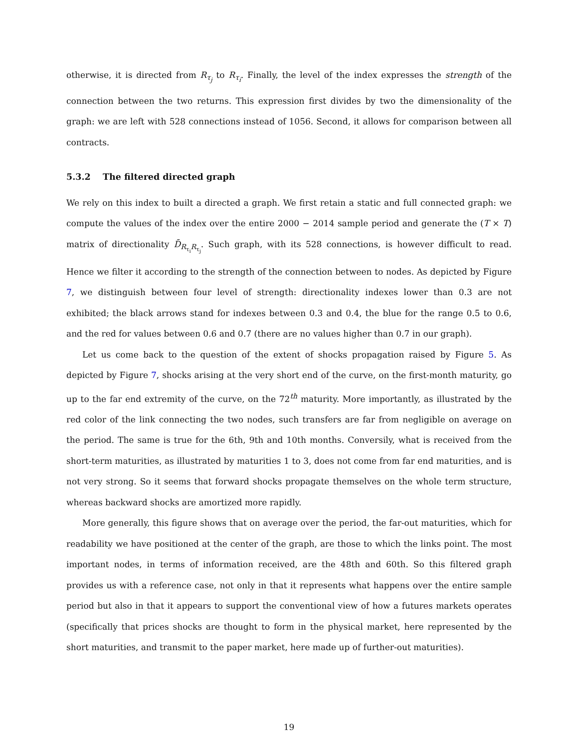otherwise, it is directed from R<sub>τ<sub>j</sub></sub> to R<sub>τ<sub>i</sub></sub>. Finally, the level of the index expresses the strength of the connection between the two returns. This expression first divides by two the dimensionality of the graph: we are left with 528 connections instead of 1056. Second, it allows for comparison between all contracts.
5.3.2 The filtered directed graph
We rely on this index to built a directed a graph. We first retain a static and full connected graph: we compute the values of the index over the entire 2000 − 2014 sample period and generate the (T × T) matrix of directionality D̄<sub>R<sub>τ<sub>i</sub></sub>R<sub>τ<sub>j</sub></sub></sub>. Such graph, with its 528 connections, is however difficult to read. Hence we filter it according to the strength of the connection between to nodes. As depicted by Figure 7, we distinguish between four level of strength: directionality indexes lower than 0.3 are not exhibited; the black arrows stand for indexes between 0.3 and 0.4, the blue for the range 0.5 to 0.6, and the red for values between 0.6 and 0.7 (there are no values higher than 0.7 in our graph).
Let us come back to the question of the extent of shocks propagation raised by Figure 5. As depicted by Figure 7, shocks arising at the very short end of the curve, on the first-month maturity, go up to the far end extremity of the curve, on the 72<sup>th</sup> maturity. More importantly, as illustrated by the red color of the link connecting the two nodes, such transfers are far from negligible on average on the period. The same is true for the 6th, 9th and 10th months. Conversily, what is received from the short-term maturities, as illustrated by maturities 1 to 3, does not come from far end maturities, and is not very strong. So it seems that forward shocks propagate themselves on the whole term structure, whereas backward shocks are amortized more rapidly.
More generally, this figure shows that on average over the period, the far-out maturities, which for readability we have positioned at the center of the graph, are those to which the links point. The most important nodes, in terms of information received, are the 48th and 60th. So this filtered graph provides us with a reference case, not only in that it represents what happens over the entire sample period but also in that it appears to support the conventional view of how a futures markets operates (specifically that prices shocks are thought to form in the physical market, here represented by the short maturities, and transmit to the paper market, here made up of further-out maturities).
19